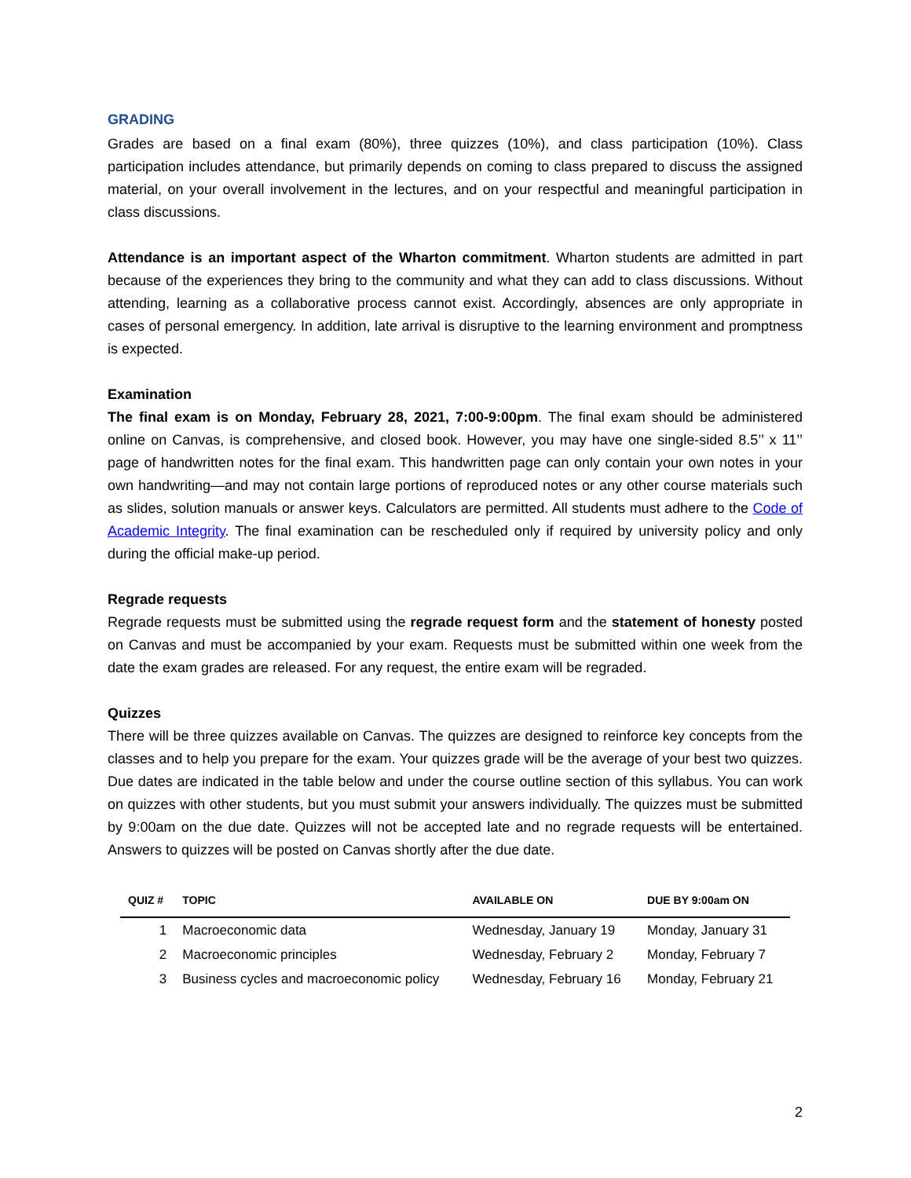GRADING
Grades are based on a final exam (80%), three quizzes (10%), and class participation (10%). Class participation includes attendance, but primarily depends on coming to class prepared to discuss the assigned material, on your overall involvement in the lectures, and on your respectful and meaningful participation in class discussions.
Attendance is an important aspect of the Wharton commitment. Wharton students are admitted in part because of the experiences they bring to the community and what they can add to class discussions. Without attending, learning as a collaborative process cannot exist. Accordingly, absences are only appropriate in cases of personal emergency. In addition, late arrival is disruptive to the learning environment and promptness is expected.
Examination
The final exam is on Monday, February 28, 2021, 7:00-9:00pm. The final exam should be administered online on Canvas, is comprehensive, and closed book. However, you may have one single-sided 8.5’’ x 11’’ page of handwritten notes for the final exam. This handwritten page can only contain your own notes in your own handwriting—and may not contain large portions of reproduced notes or any other course materials such as slides, solution manuals or answer keys. Calculators are permitted. All students must adhere to the Code of Academic Integrity. The final examination can be rescheduled only if required by university policy and only during the official make-up period.
Regrade requests
Regrade requests must be submitted using the regrade request form and the statement of honesty posted on Canvas and must be accompanied by your exam. Requests must be submitted within one week from the date the exam grades are released. For any request, the entire exam will be regraded.
Quizzes
There will be three quizzes available on Canvas. The quizzes are designed to reinforce key concepts from the classes and to help you prepare for the exam. Your quizzes grade will be the average of your best two quizzes. Due dates are indicated in the table below and under the course outline section of this syllabus. You can work on quizzes with other students, but you must submit your answers individually. The quizzes must be submitted by 9:00am on the due date. Quizzes will not be accepted late and no regrade requests will be entertained. Answers to quizzes will be posted on Canvas shortly after the due date.
| QUIZ # | TOPIC | AVAILABLE ON | DUE BY 9:00am ON |
| --- | --- | --- | --- |
| 1 | Macroeconomic data | Wednesday, January 19 | Monday, January 31 |
| 2 | Macroeconomic principles | Wednesday, February 2 | Monday, February 7 |
| 3 | Business cycles and macroeconomic policy | Wednesday, February 16 | Monday, February 21 |
2